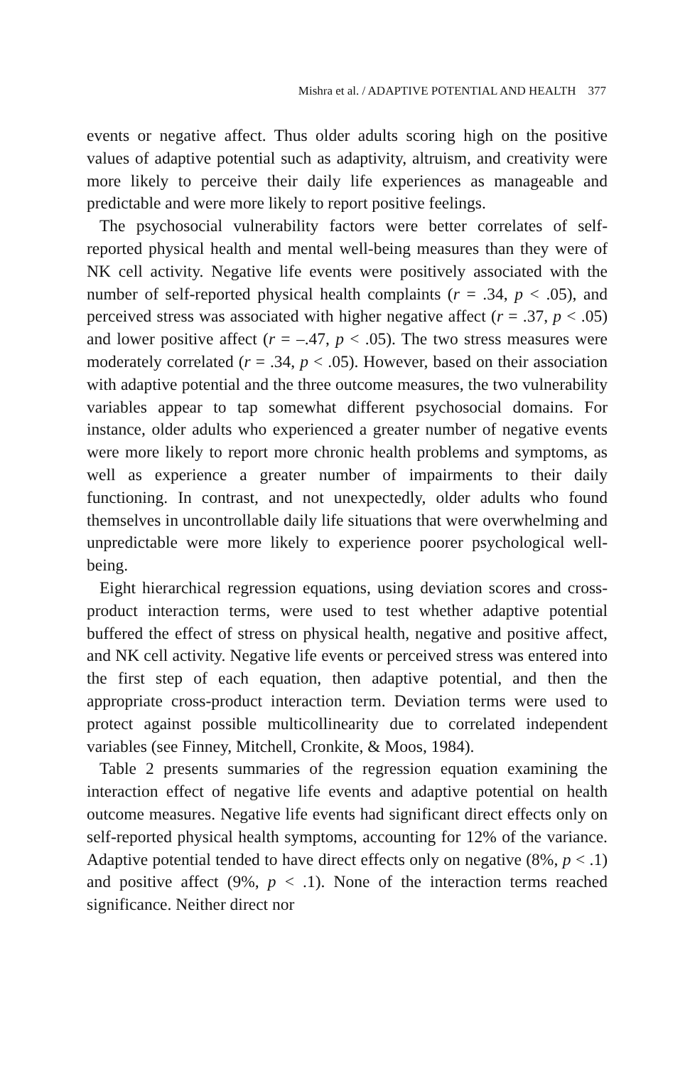Mishra et al. / ADAPTIVE POTENTIAL AND HEALTH 377
events or negative affect. Thus older adults scoring high on the positive values of adaptive potential such as adaptivity, altruism, and creativity were more likely to perceive their daily life experiences as manageable and predictable and were more likely to report positive feelings.
The psychosocial vulnerability factors were better correlates of self-reported physical health and mental well-being measures than they were of NK cell activity. Negative life events were positively associated with the number of self-reported physical health complaints (r = .34, p < .05), and perceived stress was associated with higher negative affect (r = .37, p < .05) and lower positive affect (r = –.47, p < .05). The two stress measures were moderately correlated (r = .34, p < .05). However, based on their association with adaptive potential and the three outcome measures, the two vulnerability variables appear to tap somewhat different psychosocial domains. For instance, older adults who experienced a greater number of negative events were more likely to report more chronic health problems and symptoms, as well as experience a greater number of impairments to their daily functioning. In contrast, and not unexpectedly, older adults who found themselves in uncontrollable daily life situations that were overwhelming and unpredictable were more likely to experience poorer psychological well-being.
Eight hierarchical regression equations, using deviation scores and cross-product interaction terms, were used to test whether adaptive potential buffered the effect of stress on physical health, negative and positive affect, and NK cell activity. Negative life events or perceived stress was entered into the first step of each equation, then adaptive potential, and then the appropriate cross-product interaction term. Deviation terms were used to protect against possible multicollinearity due to correlated independent variables (see Finney, Mitchell, Cronkite, & Moos, 1984).
Table 2 presents summaries of the regression equation examining the interaction effect of negative life events and adaptive potential on health outcome measures. Negative life events had significant direct effects only on self-reported physical health symptoms, accounting for 12% of the variance. Adaptive potential tended to have direct effects only on negative (8%, p < .1) and positive affect (9%, p < .1). None of the interaction terms reached significance. Neither direct nor